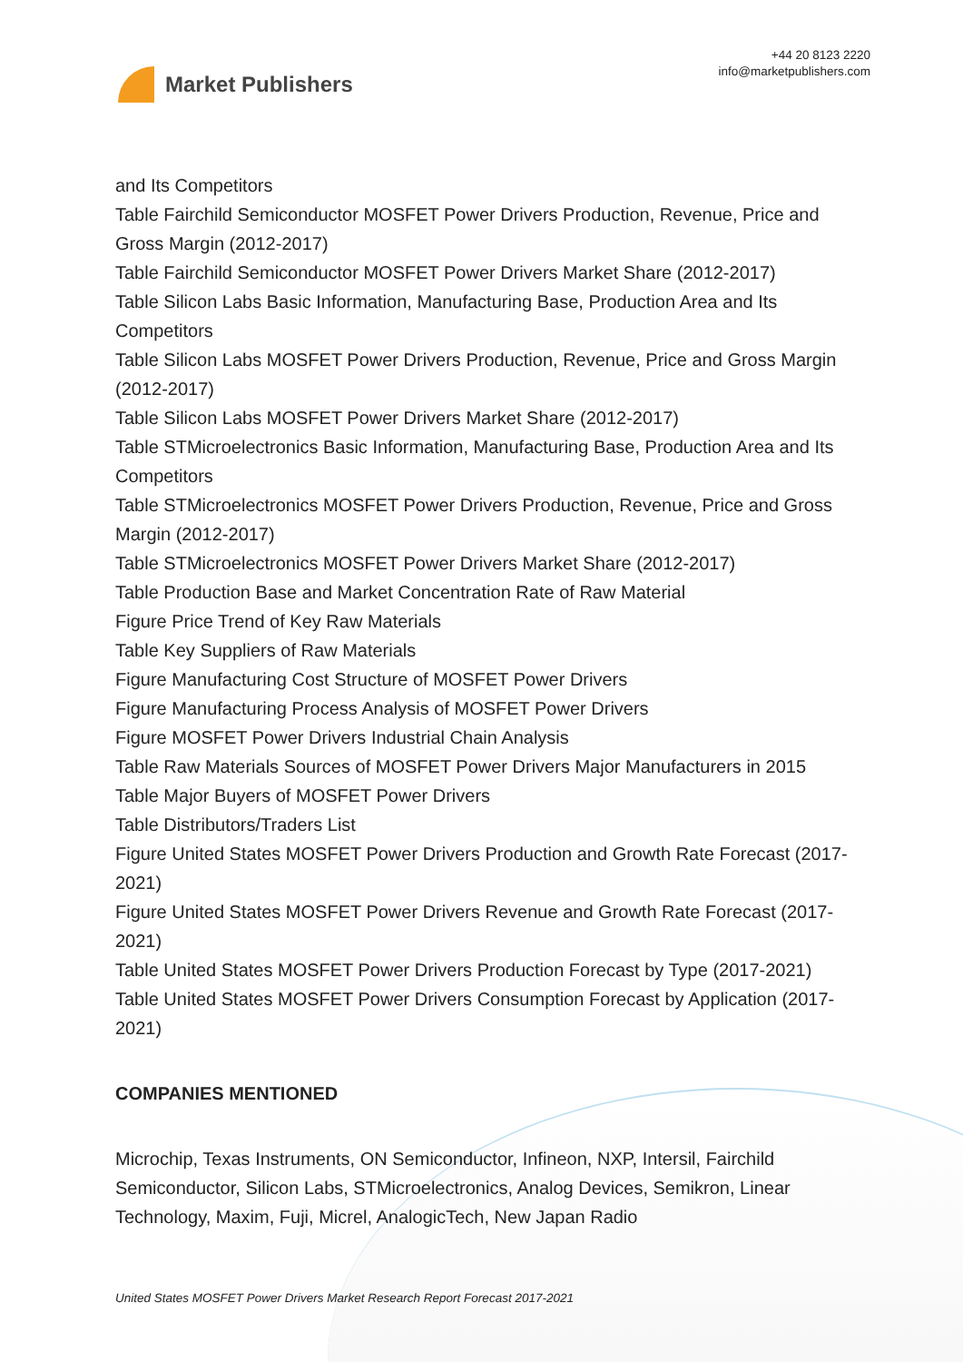Market Publishers
+44 20 8123 2220
info@marketpublishers.com
and Its Competitors
Table Fairchild Semiconductor MOSFET Power Drivers Production, Revenue, Price and Gross Margin (2012-2017)
Table Fairchild Semiconductor MOSFET Power Drivers Market Share (2012-2017)
Table Silicon Labs Basic Information, Manufacturing Base, Production Area and Its Competitors
Table Silicon Labs MOSFET Power Drivers Production, Revenue, Price and Gross Margin (2012-2017)
Table Silicon Labs MOSFET Power Drivers Market Share (2012-2017)
Table STMicroelectronics Basic Information, Manufacturing Base, Production Area and Its Competitors
Table STMicroelectronics MOSFET Power Drivers Production, Revenue, Price and Gross Margin (2012-2017)
Table STMicroelectronics MOSFET Power Drivers Market Share (2012-2017)
Table Production Base and Market Concentration Rate of Raw Material
Figure Price Trend of Key Raw Materials
Table Key Suppliers of Raw Materials
Figure Manufacturing Cost Structure of MOSFET Power Drivers
Figure Manufacturing Process Analysis of MOSFET Power Drivers
Figure MOSFET Power Drivers Industrial Chain Analysis
Table Raw Materials Sources of MOSFET Power Drivers Major Manufacturers in 2015
Table Major Buyers of MOSFET Power Drivers
Table Distributors/Traders List
Figure United States MOSFET Power Drivers Production and Growth Rate Forecast (2017-2021)
Figure United States MOSFET Power Drivers Revenue and Growth Rate Forecast (2017-2021)
Table United States MOSFET Power Drivers Production Forecast by Type (2017-2021)
Table United States MOSFET Power Drivers Consumption Forecast by Application (2017-2021)
COMPANIES MENTIONED
Microchip, Texas Instruments, ON Semiconductor, Infineon, NXP, Intersil, Fairchild Semiconductor, Silicon Labs, STMicroelectronics, Analog Devices, Semikron, Linear Technology, Maxim, Fuji, Micrel, AnalogicTech, New Japan Radio
United States MOSFET Power Drivers Market Research Report Forecast 2017-2021